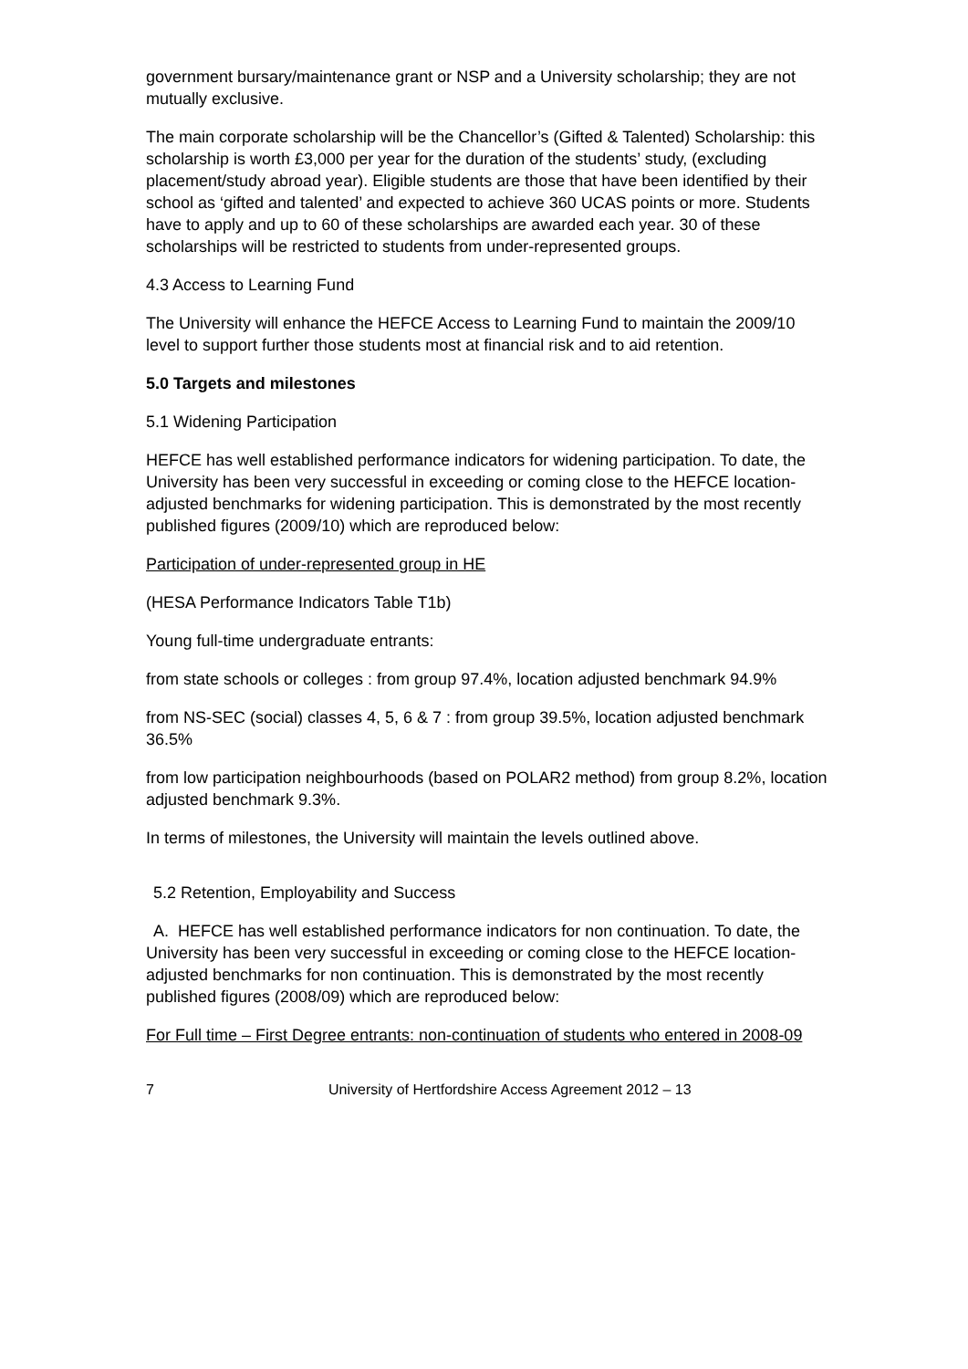government bursary/maintenance grant or NSP and a University scholarship; they are not mutually exclusive.
The main corporate scholarship will be the Chancellor’s (Gifted & Talented) Scholarship: this scholarship is worth £3,000 per year for the duration of the students’ study, (excluding placement/study abroad year). Eligible students are those that have been identified by their school as ‘gifted and talented’ and expected to achieve 360 UCAS points or more. Students have to apply and up to 60 of these scholarships are awarded each year. 30 of these scholarships will be restricted to students from under-represented groups.
4.3 Access to Learning Fund
The University will enhance the HEFCE Access to Learning Fund to maintain the 2009/10 level to support further those students most at financial risk and to aid retention.
5.0 Targets and milestones
5.1 Widening Participation
HEFCE has well established performance indicators for widening participation. To date, the University has been very successful in exceeding or coming close to the HEFCE location-adjusted benchmarks for widening participation. This is demonstrated by the most recently published figures (2009/10) which are reproduced below:
Participation of under-represented group in HE
(HESA Performance Indicators Table T1b)
Young full-time undergraduate entrants:
from state schools or colleges : from group 97.4%, location adjusted benchmark 94.9%
from NS-SEC (social) classes 4, 5, 6 & 7 : from group 39.5%, location adjusted benchmark 36.5%
from low participation neighbourhoods (based on POLAR2 method) from group 8.2%, location adjusted benchmark 9.3%.
In terms of milestones, the University will maintain the levels outlined above.
5.2 Retention, Employability and Success
A. HEFCE has well established performance indicators for non continuation. To date, the University has been very successful in exceeding or coming close to the HEFCE location-adjusted benchmarks for non continuation. This is demonstrated by the most recently published figures (2008/09) which are reproduced below:
For Full time – First Degree entrants: non-continuation of students who entered in 2008-09
7 University of Hertfordshire Access Agreement 2012 – 13